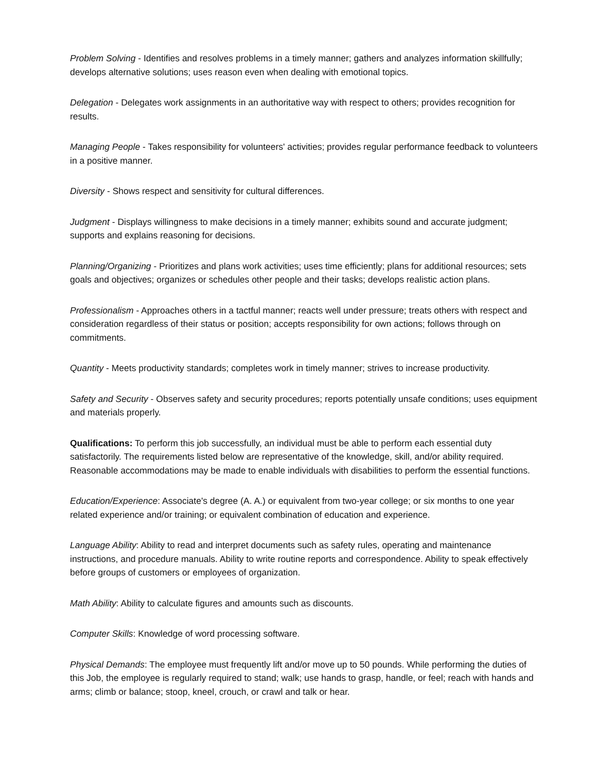Problem Solving - Identifies and resolves problems in a timely manner; gathers and analyzes information skillfully; develops alternative solutions; uses reason even when dealing with emotional topics.
Delegation - Delegates work assignments in an authoritative way with respect to others; provides recognition for results.
Managing People - Takes responsibility for volunteers' activities; provides regular performance feedback to volunteers in a positive manner.
Diversity - Shows respect and sensitivity for cultural differences.
Judgment - Displays willingness to make decisions in a timely manner; exhibits sound and accurate judgment; supports and explains reasoning for decisions.
Planning/Organizing - Prioritizes and plans work activities; uses time efficiently; plans for additional resources; sets goals and objectives; organizes or schedules other people and their tasks; develops realistic action plans.
Professionalism - Approaches others in a tactful manner; reacts well under pressure; treats others with respect and consideration regardless of their status or position; accepts responsibility for own actions; follows through on commitments.
Quantity - Meets productivity standards; completes work in timely manner; strives to increase productivity.
Safety and Security - Observes safety and security procedures; reports potentially unsafe conditions; uses equipment and materials properly.
Qualifications: To perform this job successfully, an individual must be able to perform each essential duty satisfactorily. The requirements listed below are representative of the knowledge, skill, and/or ability required. Reasonable accommodations may be made to enable individuals with disabilities to perform the essential functions.
Education/Experience: Associate's degree (A. A.) or equivalent from two-year college; or six months to one year related experience and/or training; or equivalent combination of education and experience.
Language Ability: Ability to read and interpret documents such as safety rules, operating and maintenance instructions, and procedure manuals. Ability to write routine reports and correspondence. Ability to speak effectively before groups of customers or employees of organization.
Math Ability: Ability to calculate figures and amounts such as discounts.
Computer Skills: Knowledge of word processing software.
Physical Demands: The employee must frequently lift and/or move up to 50 pounds. While performing the duties of this Job, the employee is regularly required to stand; walk; use hands to grasp, handle, or feel; reach with hands and arms; climb or balance; stoop, kneel, crouch, or crawl and talk or hear.